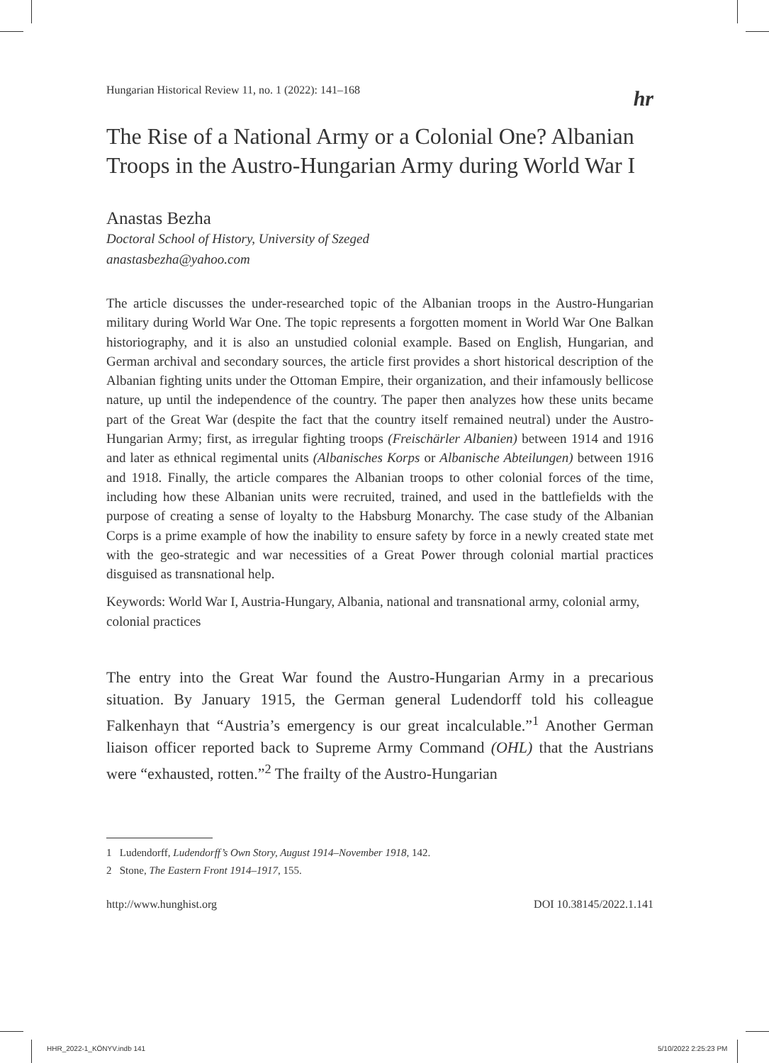Hungarian Historical Review 11, no. 1 (2022): 141–168 hr
The Rise of a National Army or a Colonial One? Albanian Troops in the Austro-Hungarian Army during World War I
Anastas Bezha
Doctoral School of History, University of Szeged
anastasbezha@yahoo.com
The article discusses the under-researched topic of the Albanian troops in the Austro-Hungarian military during World War One. The topic represents a forgotten moment in World War One Balkan historiography, and it is also an unstudied colonial example. Based on English, Hungarian, and German archival and secondary sources, the article first provides a short historical description of the Albanian fighting units under the Ottoman Empire, their organization, and their infamously bellicose nature, up until the independence of the country. The paper then analyzes how these units became part of the Great War (despite the fact that the country itself remained neutral) under the Austro-Hungarian Army; first, as irregular fighting troops (Freischärler Albanien) between 1914 and 1916 and later as ethnical regimental units (Albanisches Korps or Albanische Abteilungen) between 1916 and 1918. Finally, the article compares the Albanian troops to other colonial forces of the time, including how these Albanian units were recruited, trained, and used in the battlefields with the purpose of creating a sense of loyalty to the Habsburg Monarchy. The case study of the Albanian Corps is a prime example of how the inability to ensure safety by force in a newly created state met with the geo-strategic and war necessities of a Great Power through colonial martial practices disguised as transnational help.
Keywords: World War I, Austria-Hungary, Albania, national and transnational army, colonial army, colonial practices
The entry into the Great War found the Austro-Hungarian Army in a precarious situation. By January 1915, the German general Ludendorff told his colleague Falkenhayn that “Austria’s emergency is our great incalculable.”<sup>1</sup> Another German liaison officer reported back to Supreme Army Command (OHL) that the Austrians were “exhausted, rotten.”<sup>2</sup> The frailty of the Austro-Hungarian
1 Ludendorff, Ludendorff’s Own Story, August 1914–November 1918, 142.
2 Stone, The Eastern Front 1914–1917, 155.
http://www.hunghist.org DOI 10.38145/2022.1.141
HHR_2022-1_KÖNYV.indb 141 5/10/2022 2:25:23 PM